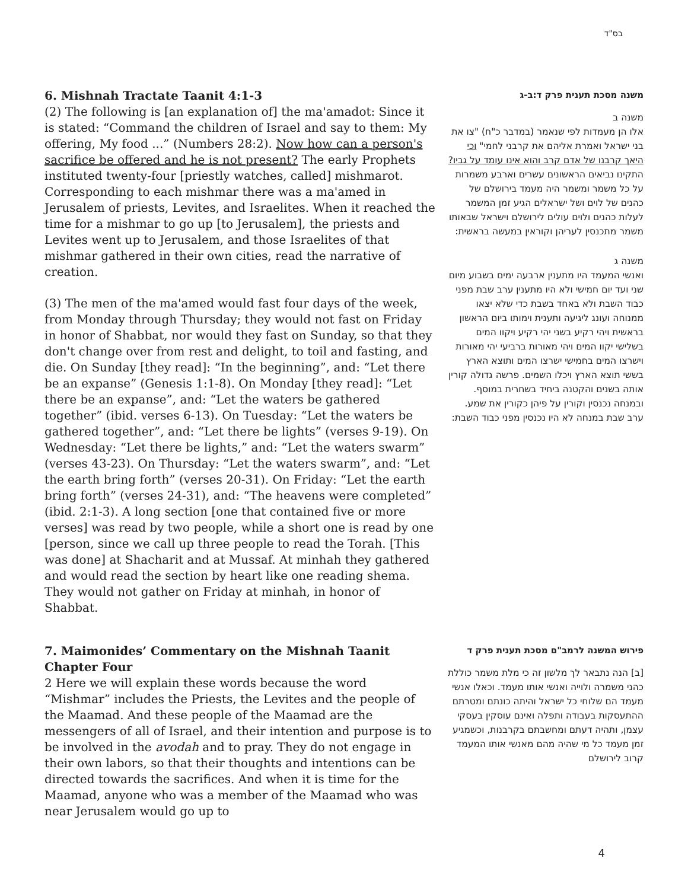בס"ד
6. Mishnah Tractate Taanit 4:1-3
(2) The following is [an explanation of] the ma'amadot: Since it is stated: “Command the children of Israel and say to them: My offering, My food ...” (Numbers 28:2). Now how can a person's sacrifice be offered and he is not present? The early Prophets instituted twenty-four [priestly watches, called] mishmarot. Corresponding to each mishmar there was a ma'amed in Jerusalem of priests, Levites, and Israelites. When it reached the time for a mishmar to go up [to Jerusalem], the priests and Levites went up to Jerusalem, and those Israelites of that mishmar gathered in their own cities, read the narrative of creation.
(3) The men of the ma'amed would fast four days of the week, from Monday through Thursday; they would not fast on Friday in honor of Shabbat, nor would they fast on Sunday, so that they don't change over from rest and delight, to toil and fasting, and die. On Sunday [they read]: “In the beginning”, and: “Let there be an expanse” (Genesis 1:1-8). On Monday [they read]: “Let there be an expanse”, and: “Let the waters be gathered together” (ibid. verses 6-13). On Tuesday: “Let the waters be gathered together”, and: “Let there be lights” (verses 9-19). On Wednesday: “Let there be lights,” and: “Let the waters swarm” (verses 43-23). On Thursday: “Let the waters swarm”, and: “Let the earth bring forth” (verses 20-31). On Friday: “Let the earth bring forth” (verses 24-31), and: “The heavens were completed” (ibid. 2:1-3). A long section [one that contained five or more verses] was read by two people, while a short one is read by one [person, since we call up three people to read the Torah. [This was done] at Shacharit and at Mussaf. At minhah they gathered and would read the section by heart like one reading shema. They would not gather on Friday at minhah, in honor of Shabbat.
משנה מסכת תענית פרק ד:ב-ג
משנה ב
אלו הן מעמדות לפי שנאמר (במדבר כ"ח) "צו את בני ישראל ואמרת אליהם את קרבני לחמי" וכי היאך קרבנו של אדם קרב והוא אינו עומד על גביו? התקינו נביאים הראשונים עשרים וארבע משמרות על כל משמר ומשמר היה מעמד בירושלם של כהנים של לוים ושל ישראלים הגיע זמן המשמר לעלות כהנים ולוים עולים לירושלם וישראל שבאותו משמר מתכנסין לעריהן וקוראין במעשה בראשית:
משנה ג
ואנשי המעמד היו מתענין ארבעה ימים בשבוע מיום שני ועד יום חמישי ולא היו מתענין ערב שבת מפני כבוד השבת ולא באחד בשבת כדי שלא יצאו ממנוחה ועונג ליגיעה ותענית וימותו ביום הראשון בראשית ויהי רקיע בשני יהי רקיע ויקוו המים בשלישי יקוו המים ויהי מאורות ברביעי יהי מאורות וישרצו המים בחמישי ישרצו המים ותוצא הארץ בששי תוצא הארץ ויכלו השמים. פרשה גדולה קורין אותה בשנים והקטנה ביחיד בשחרית במוסף. ובמנחה נכנסין וקורין על פיהן כקורין את שמע. ערב שבת במנחה לא היו נכנסין מפני כבוד השבת:
7. Maimonides’ Commentary on the Mishnah Taanit Chapter Four
2 Here we will explain these words because the word “Mishmar” includes the Priests, the Levites and the people of the Maamad. And these people of the Maamad are the messengers of all of Israel, and their intention and purpose is to be involved in the avodah and to pray. They do not engage in their own labors, so that their thoughts and intentions can be directed towards the sacrifices. And when it is time for the Maamad, anyone who was a member of the Maamad who was near Jerusalem would go up to
פירוש המשנה לרמב"ם מסכת תענית פרק ד
[ב] הנה נתבאר לך מלשון זה כי מלת משמר כוללת כהני משמרה ולוייה ואנשי אותו מעמד. וכאלו אנשי מעמד הם שלוחי כל ישראל והיתה כונתם ומטרתם ההתעסקות בעבודה ותפלה ואינם עוסקין בעסקי עצמן, ותהיה דעתם ומחשבתם בקרבנות, וכשמגיע זמן מעמד כל מי שהיה מהם מאנשי אותו המעמד קרוב לירושלם
4